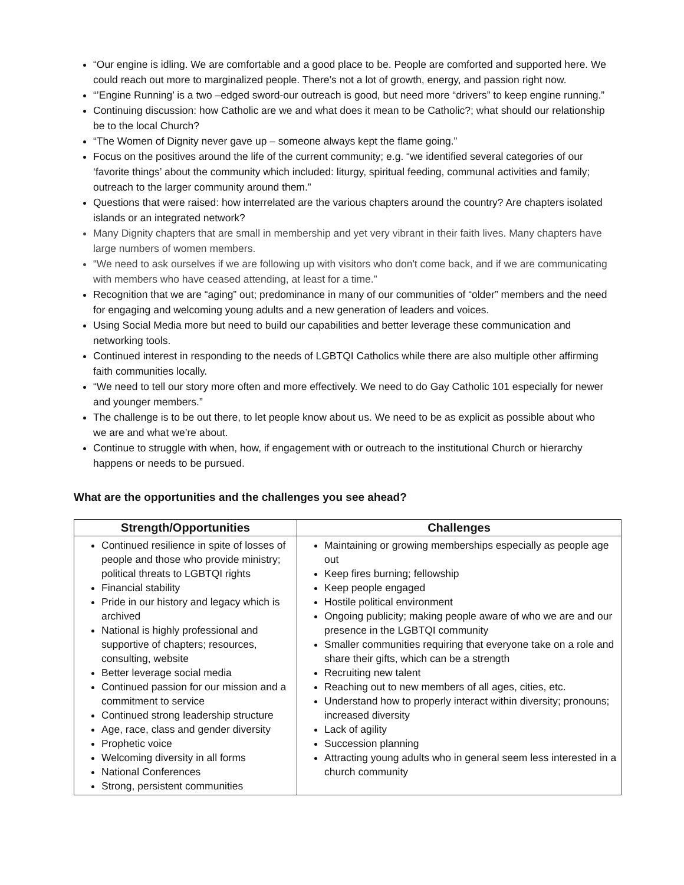“Our engine is idling. We are comfortable and a good place to be. People are comforted and supported here. We could reach out more to marginalized people. There’s not a lot of growth, energy, and passion right now.
“’Engine Running’ is a two –edged sword-our outreach is good, but need more “drivers” to keep engine running.”
Continuing discussion: how Catholic are we and what does it mean to be Catholic?; what should our relationship be to the local Church?
“The Women of Dignity never gave up – someone always kept the flame going.”
Focus on the positives around the life of the current community; e.g. “we identified several categories of our ‘favorite things’ about the community which included: liturgy, spiritual feeding, communal activities and family; outreach to the larger community around them.”
Questions that were raised: how interrelated are the various chapters around the country? Are chapters isolated islands or an integrated network?
Many Dignity chapters that are small in membership and yet very vibrant in their faith lives. Many chapters have large numbers of women members.
“We need to ask ourselves if we are following up with visitors who don't come back, and if we are communicating with members who have ceased attending, at least for a time.”
Recognition that we are “aging” out; predominance in many of our communities of “older” members and the need for engaging and welcoming young adults and a new generation of leaders and voices.
Using Social Media more but need to build our capabilities and better leverage these communication and networking tools.
Continued interest in responding to the needs of LGBTQI Catholics while there are also multiple other affirming faith communities locally.
“We need to tell our story more often and more effectively. We need to do Gay Catholic 101 especially for newer and younger members.”
The challenge is to be out there, to let people know about us. We need to be as explicit as possible about who we are and what we’re about.
Continue to struggle with when, how, if engagement with or outreach to the institutional Church or hierarchy happens or needs to be pursued.
What are the opportunities and the challenges you see ahead?
| Strength/Opportunities | Challenges |
| --- | --- |
| Continued resilience in spite of losses of people and those who provide ministry; political threats to LGBTQI rights Financial stability Pride in our history and legacy which is archived National is highly professional and supportive of chapters; resources, consulting, website Better leverage social media Continued passion for our mission and a commitment to service Continued strong leadership structure Age, race, class and gender diversity Prophetic voice Welcoming diversity in all forms National Conferences Strong, persistent communities | Maintaining or growing memberships especially as people age out Keep fires burning; fellowship Keep people engaged Hostile political environment Ongoing publicity; making people aware of who we are and our presence in the LGBTQI community Smaller communities requiring that everyone take on a role and share their gifts, which can be a strength Recruiting new talent Reaching out to new members of all ages, cities, etc. Understand how to properly interact within diversity; pronouns; increased diversity Lack of agility Succession planning Attracting young adults who in general seem less interested in a church community |